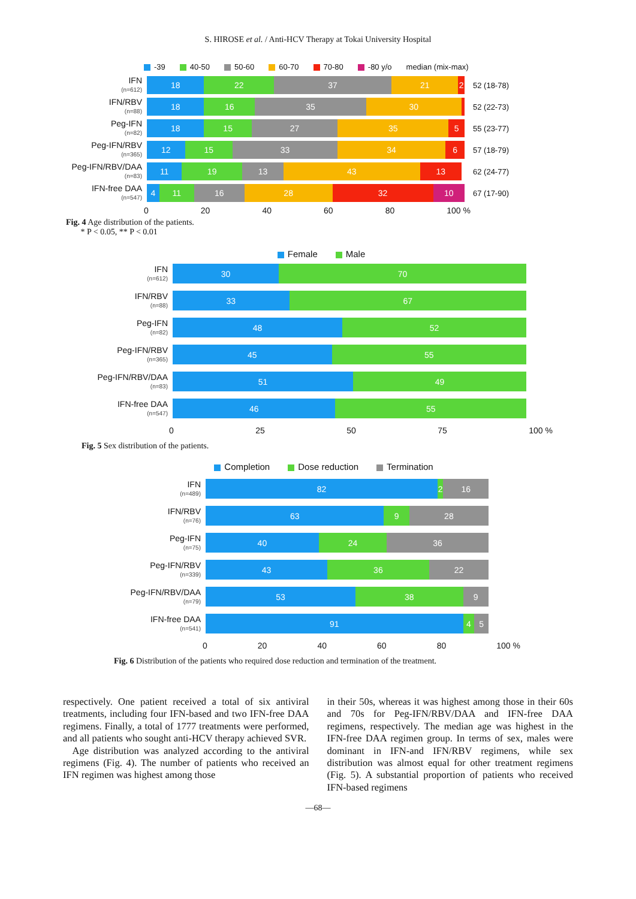S. HIROSE et al. / Anti-HCV Therapy at Tokai University Hospital
-39 40-50 50-60 60-70 70-80 -80 y/o median (mix-max)
IFN
(n=612)
18 22 37 21 2
52 (18-78)
IFN/RBV
(n=88)
18 16 35 30
52 (22-73)
Peg-IFN
(n=82)
18 15 27 35 5
55 (23-77)
Peg-IFN/RBV
(n=365)
12 15 33 34 6
57 (18-79)
Peg-IFN/RBV/DAA
(n=83)
11 19 13 43 13
62 (24-77)
IFN-free DAA
(n=547)
4 11 16 28 32 10
67 (17-90)
0 20 40 60 80 100 %
Fig. 4 Age distribution of the patients.
* P < 0.05, ** P < 0.01
Female Male
IFN
(n=612)
30 70
IFN/RBV
(n=88)
33 67
Peg-IFN
(n=82)
48 52
Peg-IFN/RBV
(n=365)
45 55
Peg-IFN/RBV/DAA
(n=83)
51 49
IFN-free DAA
(n=547)
46 55
0 25 50 75 100 %
Fig. 5 Sex distribution of the patients.
Completion Dose reduction Termination
IFN
(n=489)
82 2 16
IFN/RBV
(n=76)
63 9 28
Peg-IFN
(n=75)
40 24 36
Peg-IFN/RBV
(n=339)
43 36 22
Peg-IFN/RBV/DAA
(n=79)
53 38 9
IFN-free DAA
(n=541)
91 4 5
0 20 40 60 80 100 %
Fig. 6 Distribution of the patients who required dose reduction and termination of the treatment.
respectively. One patient received a total of six antiviral treatments, including four IFN-based and two IFN-free DAA regimens. Finally, a total of 1777 treatments were performed, and all patients who sought anti-HCV therapy achieved SVR.
Age distribution was analyzed according to the antiviral regimens (Fig. 4). The number of patients who received an IFN regimen was highest among those
in their 50s, whereas it was highest among those in their 60s and 70s for Peg-IFN/RBV/DAA and IFN-free DAA regimens, respectively. The median age was highest in the IFN-free DAA regimen group. In terms of sex, males were dominant in IFN-and IFN/RBV regimens, while sex distribution was almost equal for other treatment regimens (Fig. 5). A substantial proportion of patients who received IFN-based regimens
—68—